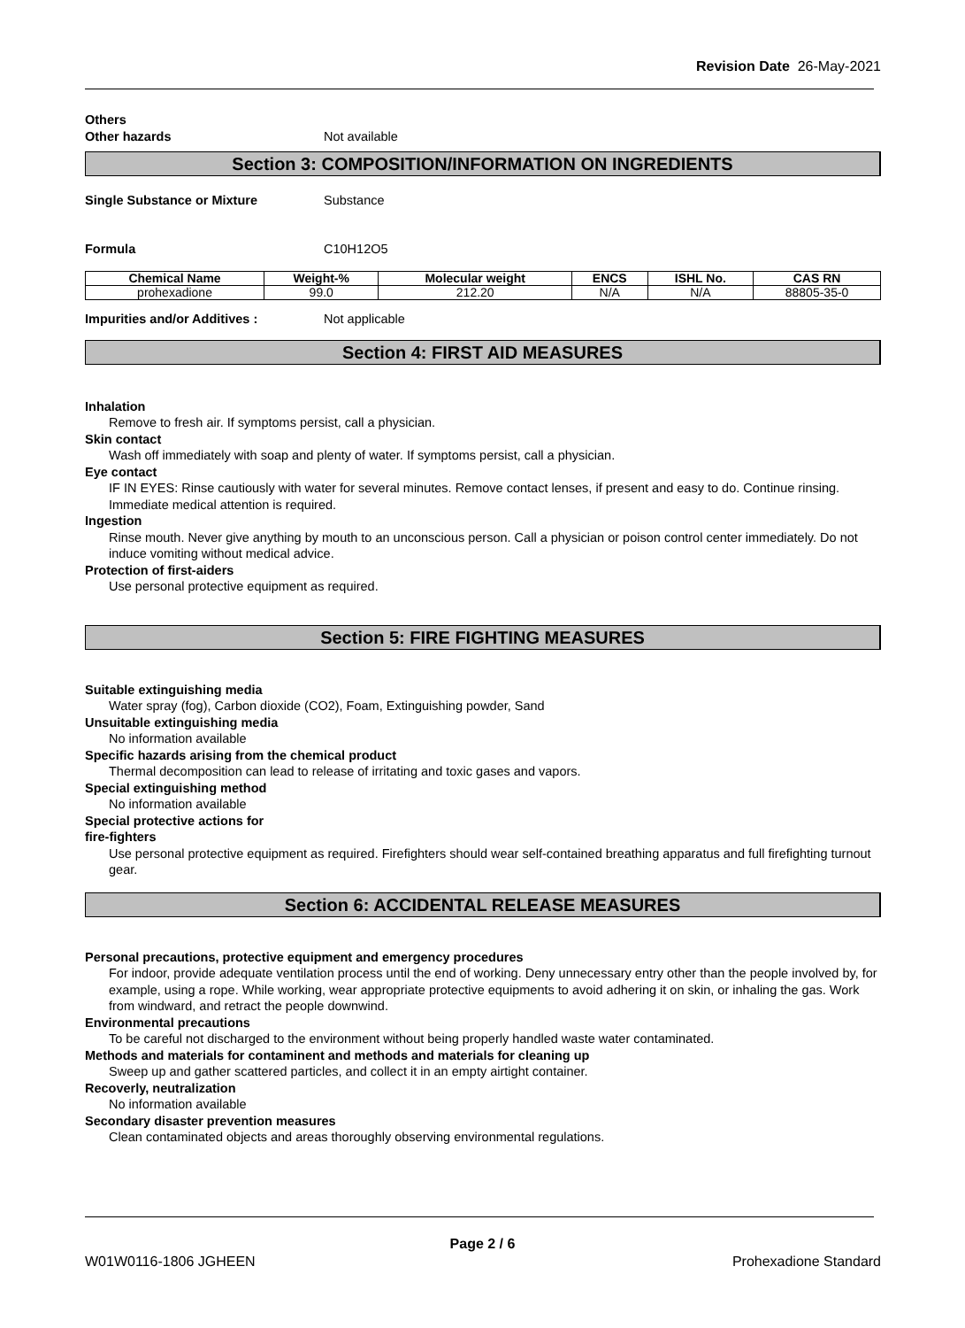Revision Date 26-May-2021
Others
Other hazards Not available
Section 3: COMPOSITION/INFORMATION ON INGREDIENTS
Single Substance or Mixture Substance
Formula C10H12O5
| Chemical Name | Weight-% | Molecular weight | ENCS | ISHL No. | CAS RN |
| --- | --- | --- | --- | --- | --- |
| prohexadione | 99.0 | 212.20 | N/A | N/A | 88805-35-0 |
Impurities and/or Additives : Not applicable
Section 4: FIRST AID MEASURES
Inhalation
Remove to fresh air. If symptoms persist, call a physician.
Skin contact
Wash off immediately with soap and plenty of water. If symptoms persist, call a physician.
Eye contact
IF IN EYES: Rinse cautiously with water for several minutes. Remove contact lenses, if present and easy to do. Continue rinsing. Immediate medical attention is required.
Ingestion
Rinse mouth. Never give anything by mouth to an unconscious person. Call a physician or poison control center immediately. Do not induce vomiting without medical advice.
Protection of first-aiders
Use personal protective equipment as required.
Section 5: FIRE FIGHTING MEASURES
Suitable extinguishing media
Water spray (fog), Carbon dioxide (CO2), Foam, Extinguishing powder, Sand
Unsuitable extinguishing media
No information available
Specific hazards arising from the chemical product
Thermal decomposition can lead to release of irritating and toxic gases and vapors.
Special extinguishing method
No information available
Special protective actions for
fire-fighters
Use personal protective equipment as required. Firefighters should wear self-contained breathing apparatus and full firefighting turnout gear.
Section 6: ACCIDENTAL RELEASE MEASURES
Personal precautions, protective equipment and emergency procedures
For indoor, provide adequate ventilation process until the end of working. Deny unnecessary entry other than the people involved by, for example, using a rope. While working, wear appropriate protective equipments to avoid adhering it on skin, or inhaling the gas. Work from windward, and retract the people downwind.
Environmental precautions
To be careful not discharged to the environment without being properly handled waste water contaminated.
Methods and materials for contaminent and methods and materials for cleaning up
Sweep up and gather scattered particles, and collect it in an empty airtight container.
Recoverly, neutralization
No information available
Secondary disaster prevention measures
Clean contaminated objects and areas thoroughly observing environmental regulations.
Page 2 / 6
W01W0116-1806 JGHEEN Prohexadione Standard